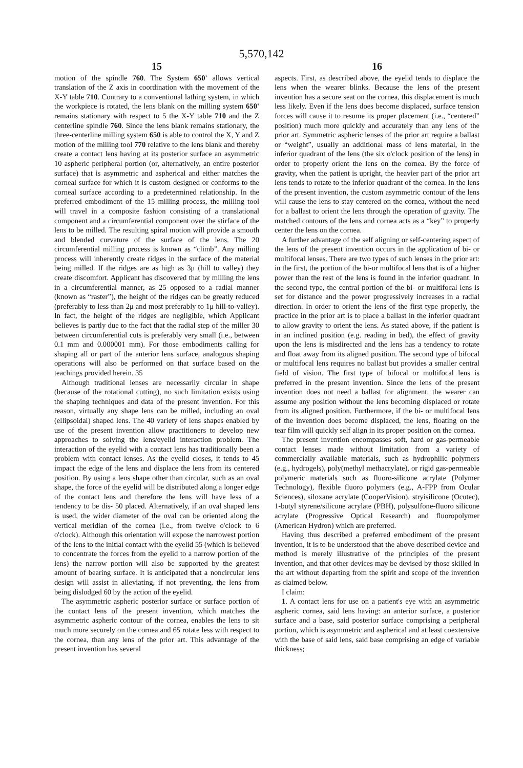5,570,142
15
motion of the spindle 760. The System 650' allows vertical translation of the Z axis in coordination with the movement of the X-Y table 710. Contrary to a conventional lathing system, in which the workpiece is rotated, the lens blank on the milling system 650' remains stationary with respect to 5 the X-Y table 710 and the Z centerline spindle 760. Since the lens blank remains stationary, the three-centerline milling system 650 is able to control the X, Y and Z motion of the milling tool 770 relative to the lens blank and thereby create a contact lens having at its posterior surface an asymmetric 10 aspheric peripheral portion (or, alternatively, an entire posterior surface) that is asymmetric and aspherical and either matches the corneal surface for which it is custom designed or conforms to the corneal surface according to a predetermined relationship. In the preferred embodiment of the 15 milling process, the milling tool will travel in a composite fashion consisting of a translational component and a circumferential component over the stirface of the lens to be milled. The resulting spiral motion will provide a smooth and blended curvature of the surface of the lens. The 20 circumferential milling process is known as “climb”. Any milling process will inherently create ridges in the surface of the material being milled. If the ridges are as high as 3μ (hill to valley) they create discomfort. Applicant has discovered that by milling the lens in a circumferential manner, as 25 opposed to a radial manner (known as “raster”), the height of the ridges can be greatly reduced (preferably to less than 2μ and most preferably to 1μ hill-to-valley). In fact, the height of the ridges are negligible, which Applicant believes is partly due to the fact that the radial step of the miller 30 between circumferential cuts is preferably very small (i.e., between 0.1 mm and 0.000001 mm). For those embodiments calling for shaping all or part of the anterior lens surface, analogous shaping operations will also be performed on that surface based on the teachings provided herein. 35
Although traditional lenses are necessarily circular in shape (because of the rotational cutting), no such limitation exists using the shaping techniques and data of the present invention. For this reason, virtually any shape lens can be milled, including an oval (ellipsoidal) shaped lens. The 40 variety of lens shapes enabled by use of the present invention allow practitioners to develop new approaches to solving the lens/eyelid interaction problem. The interaction of the eyelid with a contact lens has traditionally been a problem with contact lenses. As the eyelid closes, it tends to 45 impact the edge of the lens and displace the lens from its centered position. By using a lens shape other than circular, such as an oval shape, the force of the eyelid will be distributed along a longer edge of the contact lens and therefore the lens will have less of a tendency to be dis- 50 placed. Alternatively, if an oval shaped lens is used, the wider diameter of the oval can be oriented along the vertical meridian of the cornea (i.e., from twelve o'clock to 6 o'clock). Although this orientation will expose the narrowest portion of the lens to the initial contact with the eyelid 55 (which is believed to concentrate the forces from the eyelid to a narrow portion of the lens) the narrow portion will also be supported by the greatest amount of bearing surface. It is anticipated that a noncircular lens design will assist in alleviating, if not preventing, the lens from being dislodged 60 by the action of the eyelid.
The asymmetric aspheric posterior surface or surface portion of the contact lens of the present invention, which matches the asymmetric aspheric contour of the cornea, enables the lens to sit much more securely on the cornea and 65 rotate less with respect to the cornea, than any lens of the prior art. This advantage of the present invention has several
16
aspects. First, as described above, the eyelid tends to displace the lens when the wearer blinks. Because the lens of the present invention has a secure seat on the cornea, this displacement is much less likely. Even if the lens does become displaced, surface tension forces will cause it to resume its proper placement (i.e., “centered” position) much more quickly and accurately than any lens of the prior art. Symmetric aspheric lenses of the prior art require a ballast or “weight”, usually an additional mass of lens material, in the inferior quadrant of the lens (the six o'clock position of the lens) in order to properly orient the lens on the cornea. By the force of gravity, when the patient is upright, the heavier part of the prior art lens tends to rotate to the inferior quadrant of the cornea. In the lens of the present invention, the custom asymmetric contour of the lens will cause the lens to stay centered on the cornea, without the need for a ballast to orient the lens through the operation of gravity. The matched contours of the lens and cornea acts as a “key” to properly center the lens on the cornea.
A further advantage of the self aligning or self-centering aspect of the lens of the present invention occurs in the application of bi- or multifocal lenses. There are two types of such lenses in the prior art: in the first, the portion of the bi-or multifocal lens that is of a higher power than the rest of the lens is found in the inferior quadrant. In the second type, the central portion of the bi- or multifocal lens is set for distance and the power progressively increases in a radial direction. In order to orient the lens of the first type properly, the practice in the prior art is to place a ballast in the inferior quadrant to allow gravity to orient the lens. As stated above, if the patient is in an inclined position (e.g. reading in bed), the effect of gravity upon the lens is misdirected and the lens has a tendency to rotate and float away from its aligned position. The second type of bifocal or multifocal lens requires no ballast but provides a smaller central field of vision. The first type of bifocal or multifocal lens is preferred in the present invention. Since the lens of the present invention does not need a ballast for alignment, the wearer can assume any position without the lens becoming displaced or rotate from its aligned position. Furthermore, if the bi- or multifocal lens of the invention does become displaced, the lens, floating on the tear film will quickly self align in its proper position on the cornea.
The present invention encompasses soft, hard or gas-permeable contact lenses made without limitation from a variety of commercially available materials, such as hydrophilic polymers (e.g., hydrogels), poly(methyl methacrylate), or rigid gas-permeable polymeric materials such as fluoro-silicone acrylate (Polymer Technology), flexible fluoro polymers (e.g., A-FPP from Ocular Sciences), siloxane acrylate (CooperVision), stryisilicone (Ocutec), 1-butyl styrene/silicone acrylate (PBH), polysulfone-fluoro silicone acrylate (Progressive Optical Research) and fluoropolymer (American Hydron) which are preferred.
Having thus described a preferred embodiment of the present invention, it is to be understood that the above described device and method is merely illustrative of the principles of the present invention, and that other devices may be devised by those skilled in the art without departing from the spirit and scope of the invention as claimed below.
I claim:
1. A contact lens for use on a patient's eye with an asymmetric aspheric cornea, said lens having: an anterior surface, a posterior surface and a base, said posterior surface comprising a peripheral portion, which is asymmetric and aspherical and at least coextensive with the base of said lens, said base comprising an edge of variable thickness;